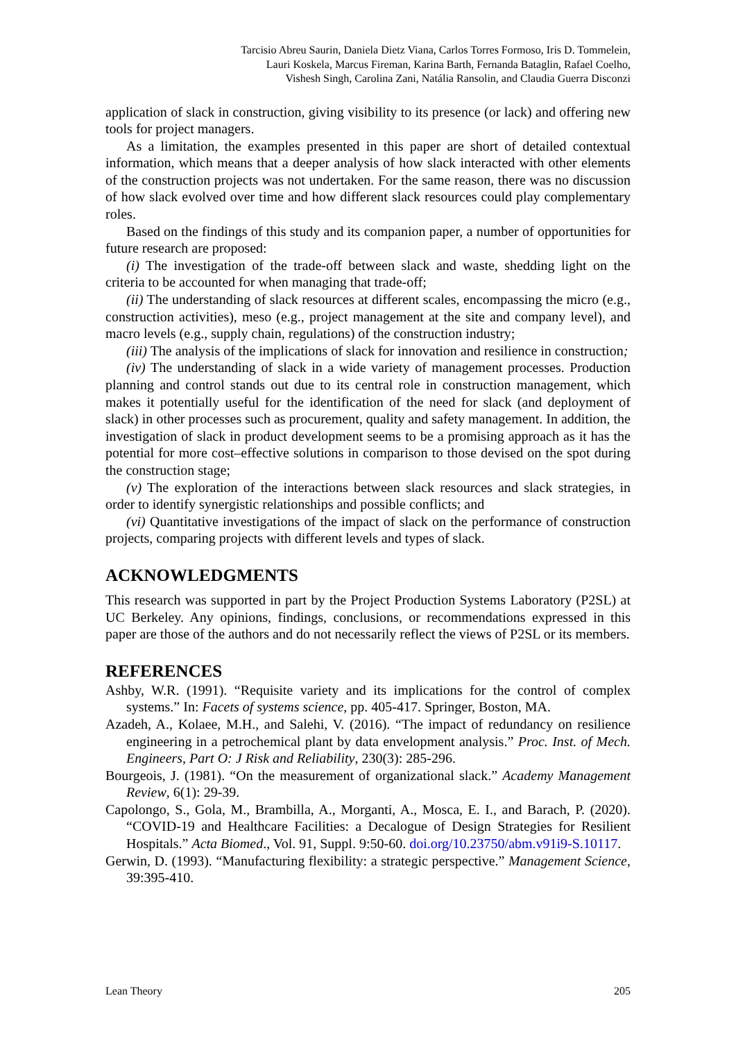Tarcisio Abreu Saurin, Daniela Dietz Viana, Carlos Torres Formoso, Iris D. Tommelein,
Lauri Koskela, Marcus Fireman, Karina Barth, Fernanda Bataglin, Rafael Coelho,
Vishesh Singh, Carolina Zani, Natália Ransolin, and Claudia Guerra Disconzi
application of slack in construction, giving visibility to its presence (or lack) and offering new tools for project managers.
As a limitation, the examples presented in this paper are short of detailed contextual information, which means that a deeper analysis of how slack interacted with other elements of the construction projects was not undertaken. For the same reason, there was no discussion of how slack evolved over time and how different slack resources could play complementary roles.
Based on the findings of this study and its companion paper, a number of opportunities for future research are proposed:
(i) The investigation of the trade-off between slack and waste, shedding light on the criteria to be accounted for when managing that trade-off;
(ii) The understanding of slack resources at different scales, encompassing the micro (e.g., construction activities), meso (e.g., project management at the site and company level), and macro levels (e.g., supply chain, regulations) of the construction industry;
(iii) The analysis of the implications of slack for innovation and resilience in construction;
(iv) The understanding of slack in a wide variety of management processes. Production planning and control stands out due to its central role in construction management, which makes it potentially useful for the identification of the need for slack (and deployment of slack) in other processes such as procurement, quality and safety management. In addition, the investigation of slack in product development seems to be a promising approach as it has the potential for more cost–effective solutions in comparison to those devised on the spot during the construction stage;
(v) The exploration of the interactions between slack resources and slack strategies, in order to identify synergistic relationships and possible conflicts; and
(vi) Quantitative investigations of the impact of slack on the performance of construction projects, comparing projects with different levels and types of slack.
ACKNOWLEDGMENTS
This research was supported in part by the Project Production Systems Laboratory (P2SL) at UC Berkeley. Any opinions, findings, conclusions, or recommendations expressed in this paper are those of the authors and do not necessarily reflect the views of P2SL or its members.
REFERENCES
Ashby, W.R. (1991). “Requisite variety and its implications for the control of complex systems.” In: Facets of systems science, pp. 405-417. Springer, Boston, MA.
Azadeh, A., Kolaee, M.H., and Salehi, V. (2016). “The impact of redundancy on resilience engineering in a petrochemical plant by data envelopment analysis.” Proc. Inst. of Mech. Engineers, Part O: J Risk and Reliability, 230(3): 285-296.
Bourgeois, J. (1981). “On the measurement of organizational slack.” Academy Management Review, 6(1): 29-39.
Capolongo, S., Gola, M., Brambilla, A., Morganti, A., Mosca, E. I., and Barach, P. (2020). “COVID-19 and Healthcare Facilities: a Decalogue of Design Strategies for Resilient Hospitals.” Acta Biomed., Vol. 91, Suppl. 9:50-60. doi.org/10.23750/abm.v91i9-S.10117.
Gerwin, D. (1993). “Manufacturing flexibility: a strategic perspective.” Management Science, 39:395-410.
Lean Theory 205